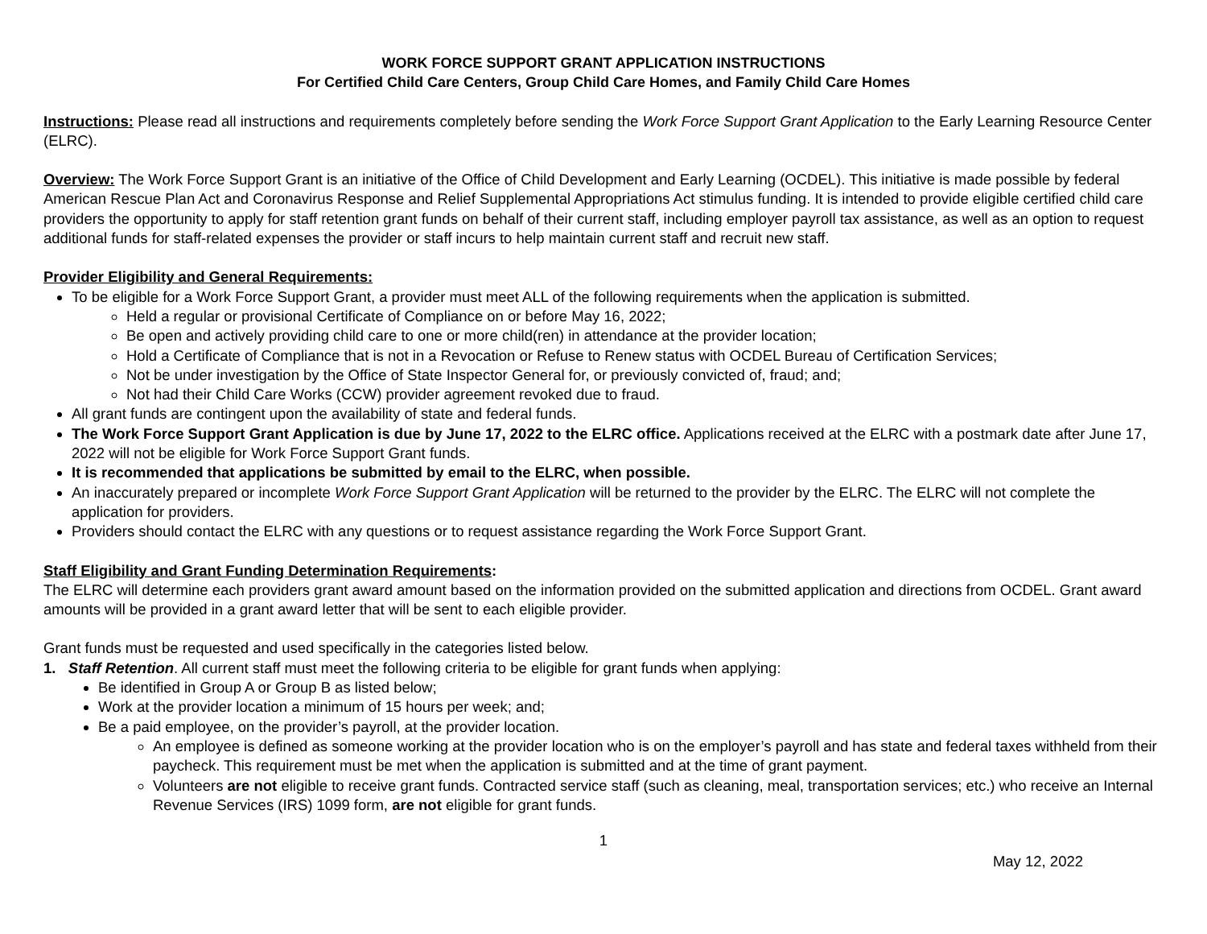WORK FORCE SUPPORT GRANT APPLICATION INSTRUCTIONS
For Certified Child Care Centers, Group Child Care Homes, and Family Child Care Homes
Instructions: Please read all instructions and requirements completely before sending the Work Force Support Grant Application to the Early Learning Resource Center (ELRC).
Overview: The Work Force Support Grant is an initiative of the Office of Child Development and Early Learning (OCDEL). This initiative is made possible by federal American Rescue Plan Act and Coronavirus Response and Relief Supplemental Appropriations Act stimulus funding. It is intended to provide eligible certified child care providers the opportunity to apply for staff retention grant funds on behalf of their current staff, including employer payroll tax assistance, as well as an option to request additional funds for staff-related expenses the provider or staff incurs to help maintain current staff and recruit new staff.
Provider Eligibility and General Requirements:
To be eligible for a Work Force Support Grant, a provider must meet ALL of the following requirements when the application is submitted.
Held a regular or provisional Certificate of Compliance on or before May 16, 2022;
Be open and actively providing child care to one or more child(ren) in attendance at the provider location;
Hold a Certificate of Compliance that is not in a Revocation or Refuse to Renew status with OCDEL Bureau of Certification Services;
Not be under investigation by the Office of State Inspector General for, or previously convicted of, fraud; and;
Not had their Child Care Works (CCW) provider agreement revoked due to fraud.
All grant funds are contingent upon the availability of state and federal funds.
The Work Force Support Grant Application is due by June 17, 2022 to the ELRC office. Applications received at the ELRC with a postmark date after June 17, 2022 will not be eligible for Work Force Support Grant funds.
It is recommended that applications be submitted by email to the ELRC, when possible.
An inaccurately prepared or incomplete Work Force Support Grant Application will be returned to the provider by the ELRC. The ELRC will not complete the application for providers.
Providers should contact the ELRC with any questions or to request assistance regarding the Work Force Support Grant.
Staff Eligibility and Grant Funding Determination Requirements:
The ELRC will determine each providers grant award amount based on the information provided on the submitted application and directions from OCDEL. Grant award amounts will be provided in a grant award letter that will be sent to each eligible provider.
Grant funds must be requested and used specifically in the categories listed below.
1. Staff Retention. All current staff must meet the following criteria to be eligible for grant funds when applying:
Be identified in Group A or Group B as listed below;
Work at the provider location a minimum of 15 hours per week; and;
Be a paid employee, on the provider’s payroll, at the provider location.
An employee is defined as someone working at the provider location who is on the employer’s payroll and has state and federal taxes withheld from their paycheck. This requirement must be met when the application is submitted and at the time of grant payment.
Volunteers are not eligible to receive grant funds. Contracted service staff (such as cleaning, meal, transportation services; etc.) who receive an Internal Revenue Services (IRS) 1099 form, are not eligible for grant funds.
1
May 12, 2022